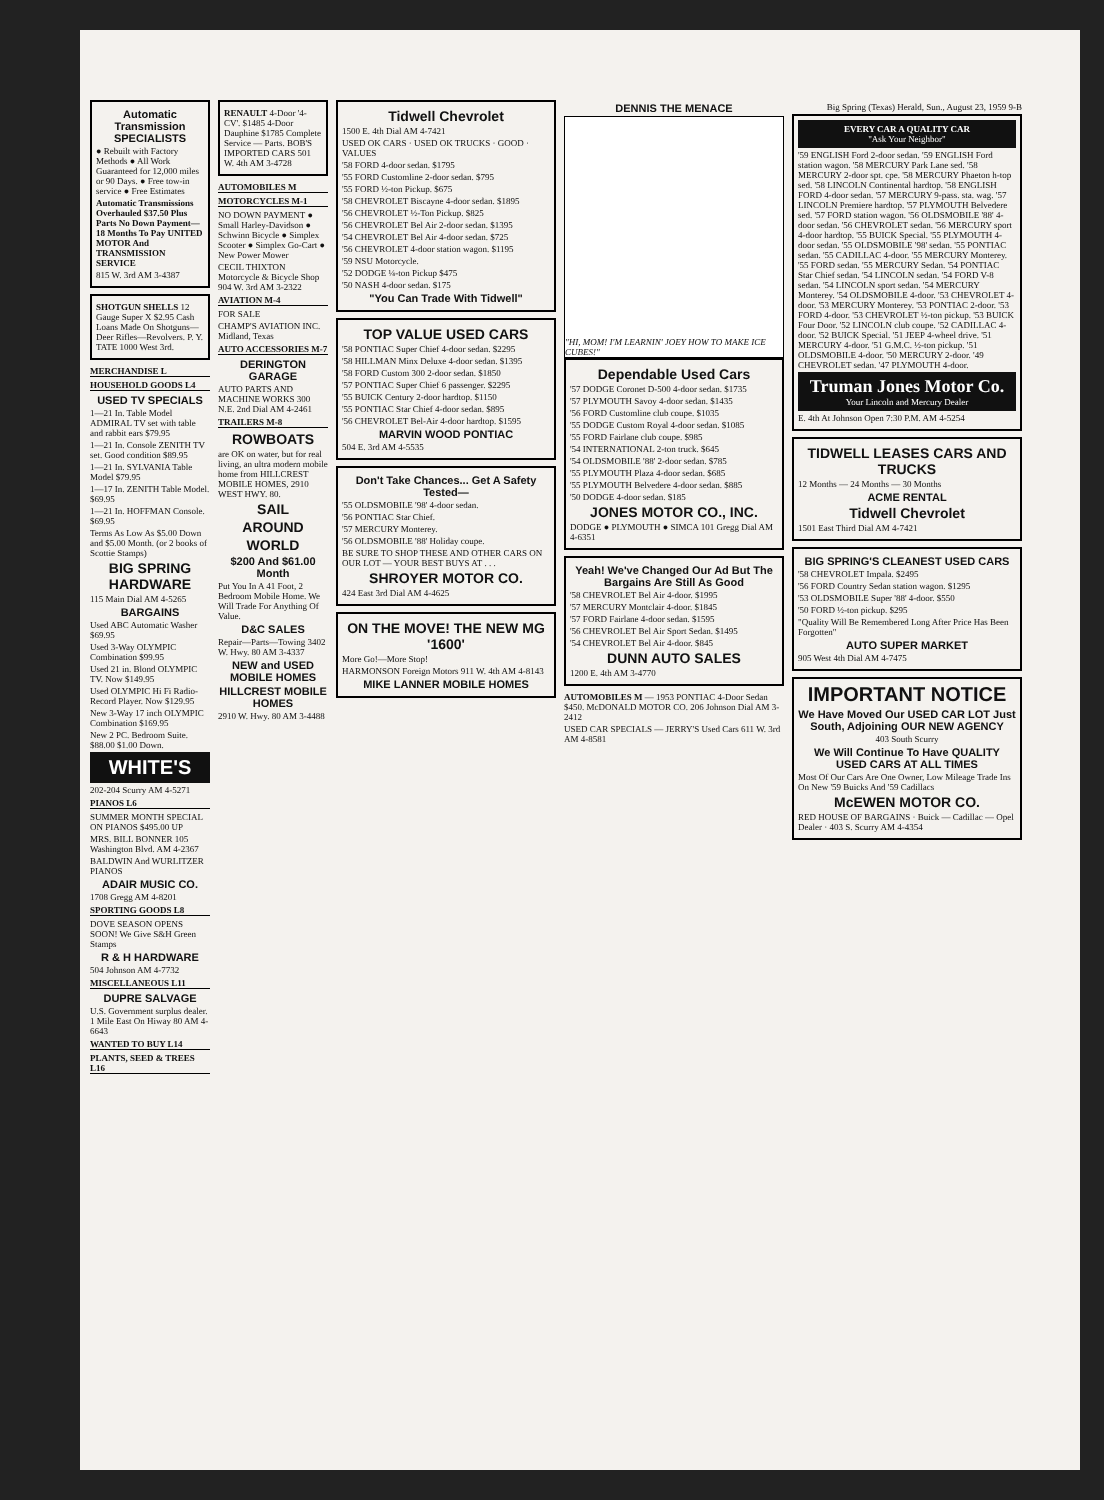Automatic Transmission SPECIALISTS
● Rebuilt with Factory Methods ● All Work Guaranteed for 12,000 miles or 90 Days. ● Free tow-in service ● Free Estimates
Automatic Transmissions Overhauled $37.50 Plus Parts No Down Payment— 18 Months To Pay UNITED MOTOR And TRANSMISSION SERVICE
815 W. 3rd AM 3-4387
SHOTGUN SHELLS 12 Gauge Super X $2.95 Cash Loans Made On Shotguns—Deer Rifles—Revolvers. P. Y. TATE 1000 West 3rd.
MERCHANDISE L
HOUSEHOLD GOODS L4
USED TV SPECIALS
1—21 In. Table Model ADMIRAL TV set with table and rabbit ears $79.95
1—21 In. Console ZENITH TV set. Good condition $89.95
1—21 In. SYLVANIA Table Model $79.95
1—17 In. ZENITH Table Model. $69.95
1—21 In. HOFFMAN Console. $69.95
Terms As Low As $5.00 Down and $5.00 Month. (or 2 books of Scottie Stamps)
BIG SPRING HARDWARE
115 Main Dial AM 4-5265
BARGAINS
Used ABC Automatic Washer $69.95
Used 3-Way OLYMPIC Combination $99.95
Used 21 in. Blond OLYMPIC TV. Now $149.95
Used OLYMPIC Hi Fi Radio-Record Player. Now $129.95
New 3-Way 17 inch OLYMPIC Combination $169.95
New 2 PC. Bedroom Suite. $88.00 $1.00 Down.
WHITE'S
202-204 Scurry AM 4-5271
PIANOS L6
SUMMER MONTH SPECIAL ON PIANOS $495.00 UP
MRS. BILL BONNER 105 Washington Blvd. AM 4-2367
BALDWIN And WURLITZER PIANOS
ADAIR MUSIC CO.
1708 Gregg AM 4-8201
SPORTING GOODS L8
DOVE SEASON OPENS SOON! We Give S&H Green Stamps
R & H HARDWARE
504 Johnson AM 4-7732
MISCELLANEOUS L11
DUPRE SALVAGE
U.S. Government surplus dealer. 1 Mile East On Hiway 80 AM 4-6643
WANTED TO BUY L14
PLANTS, SEED & TREES L16
RENAULT 4-Door '4-CV'. $1485 4-Door Dauphine $1785 Complete Service — Parts. BOB'S IMPORTED CARS 501 W. 4th AM 3-4728
AUTOMOBILES M
MOTORCYCLES M-1
NO DOWN PAYMENT ● Small Harley-Davidson ● Schwinn Bicycle ● Simplex Scooter ● Simplex Go-Cart ● New Power Mower
CECIL THIXTON Motorcycle & Bicycle Shop 904 W. 3rd AM 3-2322
AVIATION M-4
FOR SALE
CHAMP'S AVIATION INC. Midland, Texas
AUTO ACCESSORIES M-7
DERINGTON GARAGE
AUTO PARTS AND MACHINE WORKS 300 N.E. 2nd Dial AM 4-2461
TRAILERS M-8
ROWBOATS
are OK on water, but for real living, an ultra modern mobile home from HILLCREST MOBILE HOMES, 2910 WEST HWY. 80.
SAIL
AROUND
WORLD
$200 And $61.00 Month
Put You In A 41 Foot, 2 Bedroom Mobile Home. We Will Trade For Anything Of Value.
D&C SALES
Repair—Parts—Towing 3402 W. Hwy. 80 AM 3-4337
NEW and USED MOBILE HOMES
HILLCREST MOBILE HOMES
2910 W. Hwy. 80 AM 3-4488
Tidwell Chevrolet
1500 E. 4th Dial AM 4-7421
USED OK CARS · USED OK TRUCKS · GOOD · VALUES
'58 FORD 4-door sedan. $1795
'55 FORD Customline 2-door sedan. $795
'55 FORD ½-ton Pickup. $675
'58 CHEVROLET Biscayne 4-door sedan. $1895
'56 CHEVROLET ½-Ton Pickup. $825
'56 CHEVROLET Bel Air 2-door sedan. $1395
'54 CHEVROLET Bel Air 4-door sedan. $725
'56 CHEVROLET 4-door station wagon. $1195
'59 NSU Motorcycle.
'52 DODGE ¼-ton Pickup $475
'50 NASH 4-door sedan. $175
"You Can Trade With Tidwell"
TOP VALUE USED CARS
'58 PONTIAC Super Chief 4-door sedan. $2295
'58 HILLMAN Minx Deluxe 4-door sedan. $1395
'58 FORD Custom 300 2-door sedan. $1850
'57 PONTIAC Super Chief 6 passenger. $2295
'55 BUICK Century 2-door hardtop. $1150
'55 PONTIAC Star Chief 4-door sedan. $895
'56 CHEVROLET Bel-Air 4-door hardtop. $1595
MARVIN WOOD PONTIAC
504 E. 3rd AM 4-5535
Don't Take Chances... Get A Safety Tested—
'55 OLDSMOBILE '98' 4-door sedan.
'56 PONTIAC Star Chief.
'57 MERCURY Monterey.
'56 OLDSMOBILE '88' Holiday coupe.
BE SURE TO SHOP THESE AND OTHER CARS ON OUR LOT — YOUR BEST BUYS AT . . .
SHROYER MOTOR CO.
424 East 3rd Dial AM 4-4625
ON THE MOVE! THE NEW MG '1600'
More Go!—More Stop!
HARMONSON Foreign Motors 911 W. 4th AM 4-8143
MIKE LANNER MOBILE HOMES
DENNIS THE MENACE
"HI, MOM! I'M LEARNIN' JOEY HOW TO MAKE ICE CUBES!"
Dependable Used Cars
'57 DODGE Coronet D-500 4-door sedan. $1735
'57 PLYMOUTH Savoy 4-door sedan. $1435
'56 FORD Customline club coupe. $1035
'55 DODGE Custom Royal 4-door sedan. $1085
'55 FORD Fairlane club coupe. $985
'54 INTERNATIONAL 2-ton truck. $645
'54 OLDSMOBILE '88' 2-door sedan. $785
'55 PLYMOUTH Plaza 4-door sedan. $685
'55 PLYMOUTH Belvedere 4-door sedan. $885
'50 DODGE 4-door sedan. $185
JONES MOTOR CO., INC.
DODGE ● PLYMOUTH ● SIMCA 101 Gregg Dial AM 4-6351
Yeah! We've Changed Our Ad But The Bargains Are Still As Good
'58 CHEVROLET Bel Air 4-door. $1995
'57 MERCURY Montclair 4-door. $1845
'57 FORD Fairlane 4-door sedan. $1595
'56 CHEVROLET Bel Air Sport Sedan. $1495
'54 CHEVROLET Bel Air 4-door. $845
DUNN AUTO SALES
1200 E. 4th AM 3-4770
AUTOMOBILES M — 1953 PONTIAC 4-Door Sedan $450. McDONALD MOTOR CO. 206 Johnson Dial AM 3-2412
USED CAR SPECIALS — JERRY'S Used Cars 611 W. 3rd AM 4-8581
Big Spring (Texas) Herald, Sun., August 23, 1959 9-B
EVERY CAR A QUALITY CAR
"Ask Your Neighbor"
'59 ENGLISH Ford 2-door sedan. '59 ENGLISH Ford station wagon. '58 MERCURY Park Lane sed. '58 MERCURY 2-door spt. cpe. '58 MERCURY Phaeton h-top sed. '58 LINCOLN Continental hardtop. '58 ENGLISH FORD 4-door sedan. '57 MERCURY 9-pass. sta. wag. '57 LINCOLN Premiere hardtop. '57 PLYMOUTH Belvedere sed. '57 FORD station wagon. '56 OLDSMOBILE '88' 4-door sedan. '56 CHEVROLET sedan. '56 MERCURY sport 4-door hardtop. '55 BUICK Special. '55 PLYMOUTH 4-door sedan. '55 OLDSMOBILE '98' sedan. '55 PONTIAC sedan. '55 CADILLAC 4-door. '55 MERCURY Monterey. '55 FORD sedan. '55 MERCURY Sedan. '54 PONTIAC Star Chief sedan. '54 LINCOLN sedan. '54 FORD V-8 sedan. '54 LINCOLN sport sedan. '54 MERCURY Monterey. '54 OLDSMOBILE 4-door. '53 CHEVROLET 4-door. '53 MERCURY Monterey. '53 PONTIAC 2-door. '53 FORD 4-door. '53 CHEVROLET ½-ton pickup. '53 BUICK Four Door. '52 LINCOLN club coupe. '52 CADILLAC 4-door. '52 BUICK Special. '51 JEEP 4-wheel drive. '51 MERCURY 4-door. '51 G.M.C. ½-ton pickup. '51 OLDSMOBILE 4-door. '50 MERCURY 2-door. '49 CHEVROLET sedan. '47 PLYMOUTH 4-door.
Truman Jones Motor Co.
Your Lincoln and Mercury Dealer
E. 4th At Johnson Open 7:30 P.M. AM 4-5254
TIDWELL LEASES CARS AND TRUCKS
12 Months — 24 Months — 30 Months
ACME RENTAL
Tidwell Chevrolet
1501 East Third Dial AM 4-7421
BIG SPRING'S CLEANEST USED CARS
'58 CHEVROLET Impala. $2495
'56 FORD Country Sedan station wagon. $1295
'53 OLDSMOBILE Super '88' 4-door. $550
'50 FORD ½-ton pickup. $295
"Quality Will Be Remembered Long After Price Has Been Forgotten"
AUTO SUPER MARKET
905 West 4th Dial AM 4-7475
IMPORTANT NOTICE
We Have Moved Our USED CAR LOT Just South, Adjoining OUR NEW AGENCY
403 South Scurry
We Will Continue To Have QUALITY USED CARS AT ALL TIMES
Most Of Our Cars Are One Owner, Low Mileage Trade Ins On New '59 Buicks And '59 Cadillacs
McEWEN MOTOR CO.
RED HOUSE OF BARGAINS · Buick — Cadillac — Opel Dealer · 403 S. Scurry AM 4-4354